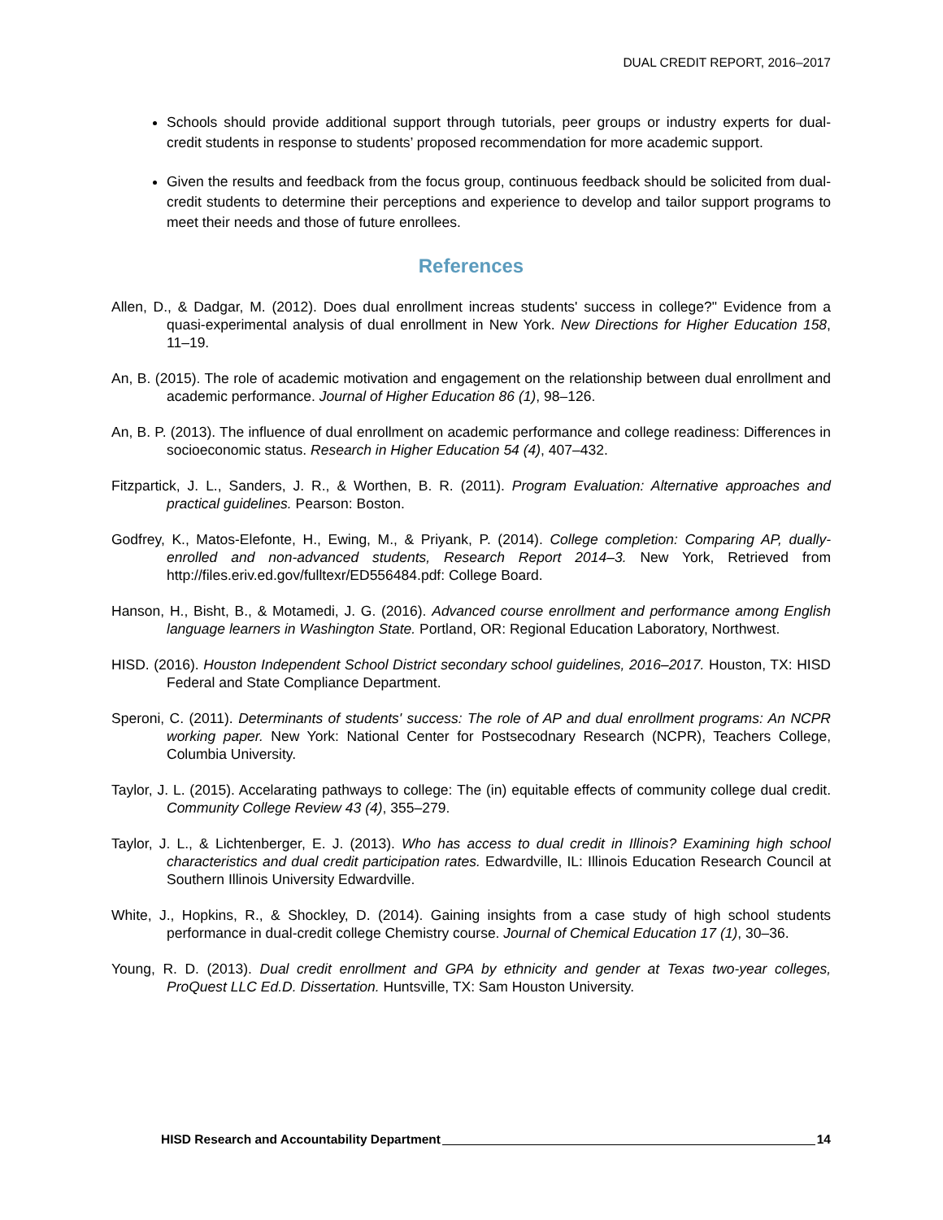DUAL CREDIT REPORT, 2016–2017
Schools should provide additional support through tutorials, peer groups or industry experts for dual-credit students in response to students’ proposed recommendation for more academic support.
Given the results and feedback from the focus group, continuous feedback should be solicited from dual-credit students to determine their perceptions and experience to develop and tailor support programs to meet their needs and those of future enrollees.
References
Allen, D., & Dadgar, M. (2012). Does dual enrollment increas students' success in college?" Evidence from a quasi-experimental analysis of dual enrollment in New York. New Directions for Higher Education 158, 11–19.
An, B. (2015). The role of academic motivation and engagement on the relationship between dual enrollment and academic performance. Journal of Higher Education 86 (1), 98–126.
An, B. P. (2013). The influence of dual enrollment on academic performance and college readiness: Differences in socioeconomic status. Research in Higher Education 54 (4), 407–432.
Fitzpartick, J. L., Sanders, J. R., & Worthen, B. R. (2011). Program Evaluation: Alternative approaches and practical guidelines. Pearson: Boston.
Godfrey, K., Matos-Elefonte, H., Ewing, M., & Priyank, P. (2014). College completion: Comparing AP, dually-enrolled and non-advanced students, Research Report 2014–3. New York, Retrieved from http://files.eriv.ed.gov/fulltexr/ED556484.pdf: College Board.
Hanson, H., Bisht, B., & Motamedi, J. G. (2016). Advanced course enrollment and performance among English language learners in Washington State. Portland, OR: Regional Education Laboratory, Northwest.
HISD. (2016). Houston Independent School District secondary school guidelines, 2016–2017. Houston, TX: HISD Federal and State Compliance Department.
Speroni, C. (2011). Determinants of students' success: The role of AP and dual enrollment programs: An NCPR working paper. New York: National Center for Postsecodnary Research (NCPR), Teachers College, Columbia University.
Taylor, J. L. (2015). Accelarating pathways to college: The (in) equitable effects of community college dual credit. Community College Review 43 (4), 355–279.
Taylor, J. L., & Lichtenberger, E. J. (2013). Who has access to dual credit in Illinois? Examining high school characteristics and dual credit participation rates. Edwardville, IL: Illinois Education Research Council at Southern Illinois University Edwardville.
White, J., Hopkins, R., & Shockley, D. (2014). Gaining insights from a case study of high school students performance in dual-credit college Chemistry course. Journal of Chemical Education 17 (1), 30–36.
Young, R. D. (2013). Dual credit enrollment and GPA by ethnicity and gender at Texas two-year colleges, ProQuest LLC Ed.D. Dissertation. Huntsville, TX: Sam Houston University.
HISD Research and Accountability Department 14